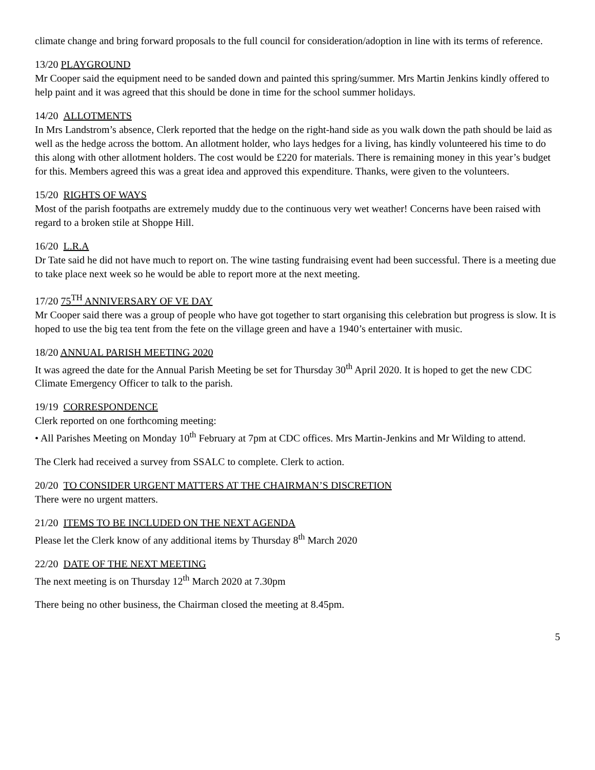climate change and bring forward proposals to the full council for consideration/adoption in line with its terms of reference.
13/20 PLAYGROUND
Mr Cooper said the equipment need to be sanded down and painted this spring/summer. Mrs Martin Jenkins kindly offered to help paint and it was agreed that this should be done in time for the school summer holidays.
14/20 ALLOTMENTS
In Mrs Landstrom’s absence, Clerk reported that the hedge on the right-hand side as you walk down the path should be laid as well as the hedge across the bottom. An allotment holder, who lays hedges for a living, has kindly volunteered his time to do this along with other allotment holders. The cost would be £220 for materials. There is remaining money in this year’s budget for this. Members agreed this was a great idea and approved this expenditure. Thanks, were given to the volunteers.
15/20 RIGHTS OF WAYS
Most of the parish footpaths are extremely muddy due to the continuous very wet weather! Concerns have been raised with regard to a broken stile at Shoppe Hill.
16/20 L.R.A
Dr Tate said he did not have much to report on. The wine tasting fundraising event had been successful. There is a meeting due to take place next week so he would be able to report more at the next meeting.
17/20 75<sup>TH</sup> ANNIVERSARY OF VE DAY
Mr Cooper said there was a group of people who have got together to start organising this celebration but progress is slow. It is hoped to use the big tea tent from the fete on the village green and have a 1940’s entertainer with music.
18/20 ANNUAL PARISH MEETING 2020
It was agreed the date for the Annual Parish Meeting be set for Thursday 30<sup>th</sup> April 2020. It is hoped to get the new CDC Climate Emergency Officer to talk to the parish.
19/19 CORRESPONDENCE
Clerk reported on one forthcoming meeting:
• All Parishes Meeting on Monday 10<sup>th</sup> February at 7pm at CDC offices. Mrs Martin-Jenkins and Mr Wilding to attend.
The Clerk had received a survey from SSALC to complete. Clerk to action.
20/20 TO CONSIDER URGENT MATTERS AT THE CHAIRMAN’S DISCRETION
There were no urgent matters.
21/20 ITEMS TO BE INCLUDED ON THE NEXT AGENDA
Please let the Clerk know of any additional items by Thursday 8<sup>th</sup> March 2020
22/20 DATE OF THE NEXT MEETING
The next meeting is on Thursday 12<sup>th</sup> March 2020 at 7.30pm
There being no other business, the Chairman closed the meeting at 8.45pm.
5